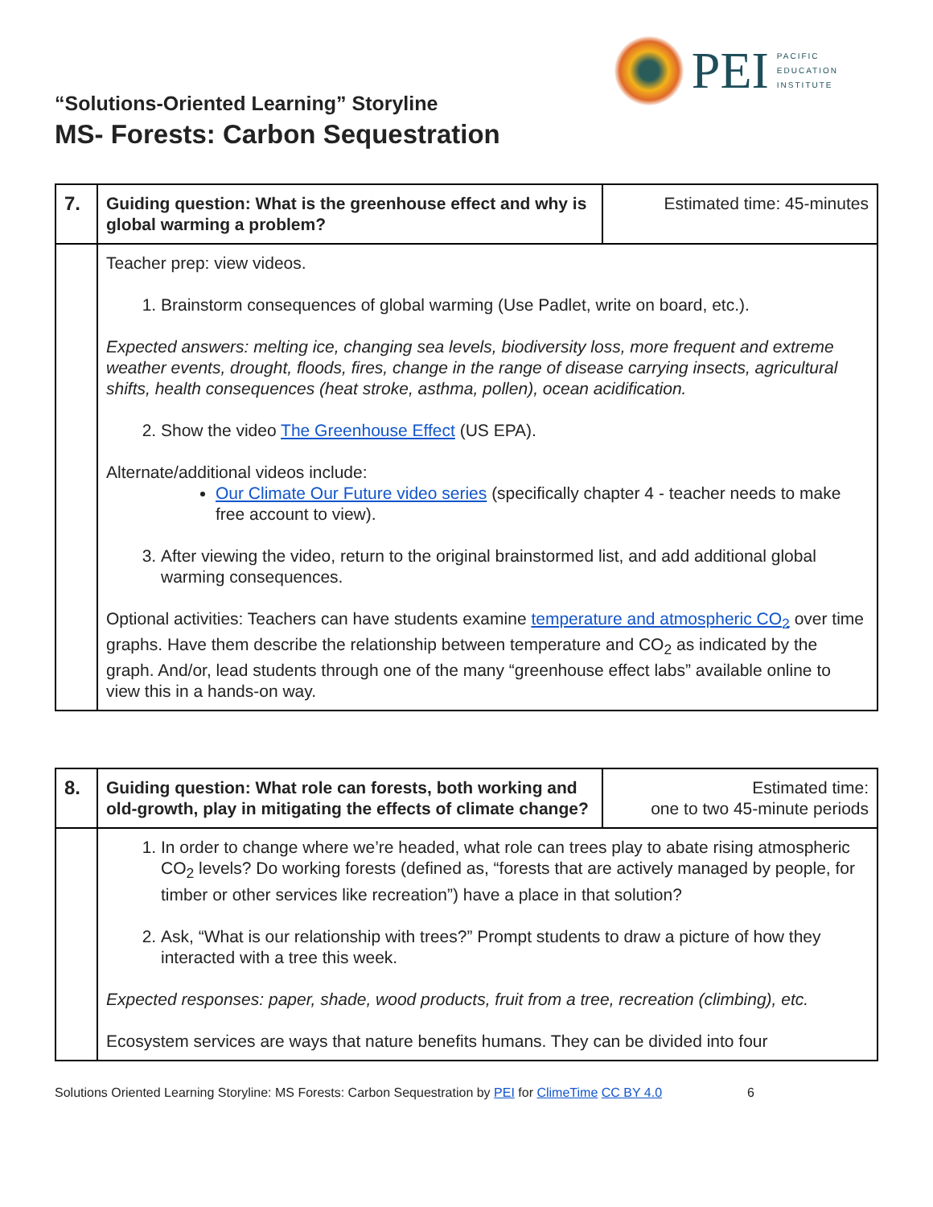PEI
PACIFIC
EDUCATION
INSTITUTE
“Solutions-Oriented Learning” Storyline
MS- Forests: Carbon Sequestration
| 7. | Guiding question: What is the greenhouse effect and why is global warming a problem? | Estimated time: 45-minutes |
| | Teacher prep: view videos. 1. Brainstorm consequences of global warming (Use Padlet, write on board, etc.). Expected answers: melting ice, changing sea levels, biodiversity loss, more frequent and extreme weather events, drought, floods, fires, change in the range of disease carrying insects, agricultural shifts, health consequences (heat stroke, asthma, pollen), ocean acidification. 2. Show the video The Greenhouse Effect (US EPA). Alternate/additional videos include: Our Climate Our Future video series (specifically chapter 4 - teacher needs to make free account to view). 3. After viewing the video, return to the original brainstormed list, and add additional global warming consequences. Optional activities: Teachers can have students examine temperature and atmospheric CO<sub>2</sub> over time graphs. Have them describe the relationship between temperature and CO<sub>2</sub> as indicated by the graph. And/or, lead students through one of the many “greenhouse effect labs” available online to view this in a hands-on way. | |
| 8. | Guiding question: What role can forests, both working and old-growth, play in mitigating the effects of climate change? | Estimated time: one to two 45-minute periods |
| | 1. In order to change where we’re headed, what role can trees play to abate rising atmospheric CO<sub>2</sub> levels? Do working forests (defined as, “forests that are actively managed by people, for timber or other services like recreation”) have a place in that solution? 2. Ask, “What is our relationship with trees?” Prompt students to draw a picture of how they interacted with a tree this week. Expected responses: paper, shade, wood products, fruit from a tree, recreation (climbing), etc. Ecosystem services are ways that nature benefits humans. They can be divided into four | |
Solutions Oriented Learning Storyline: MS Forests: Carbon Sequestration by PEI for ClimeTime CC BY 4.0 6